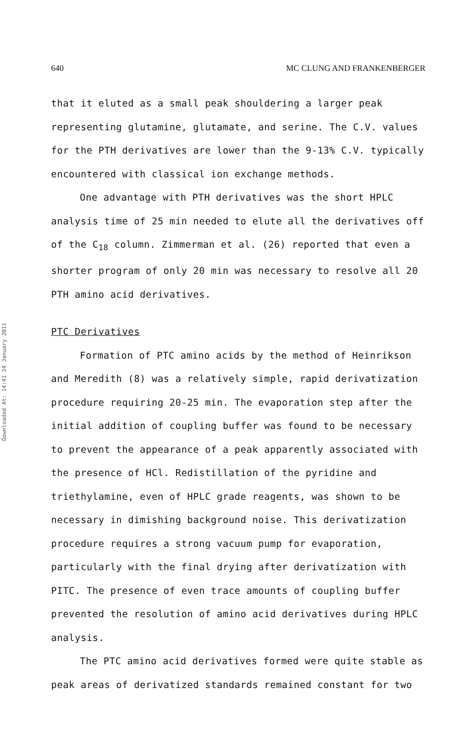Downloaded At: 14:41 24 January 2011
640 MC CLUNG AND FRANKENBERGER
that it eluted as a small peak shouldering a larger peak representing glutamine, glutamate, and serine. The C.V. values for the PTH derivatives are lower than the 9-13% C.V. typically encountered with classical ion exchange methods.
One advantage with PTH derivatives was the short HPLC analysis time of 25 min needed to elute all the derivatives off of the C<sub>18</sub> column. Zimmerman et al. (26) reported that even a shorter program of only 20 min was necessary to resolve all 20 PTH amino acid derivatives.
PTC Derivatives
Formation of PTC amino acids by the method of Heinrikson and Meredith (8) was a relatively simple, rapid derivatization procedure requiring 20-25 min. The evaporation step after the initial addition of coupling buffer was found to be necessary to prevent the appearance of a peak apparently associated with the presence of HCl. Redistillation of the pyridine and triethylamine, even of HPLC grade reagents, was shown to be necessary in dimishing background noise. This derivatization procedure requires a strong vacuum pump for evaporation, particularly with the final drying after derivatization with PITC. The presence of even trace amounts of coupling buffer prevented the resolution of amino acid derivatives during HPLC analysis.
The PTC amino acid derivatives formed were quite stable as peak areas of derivatized standards remained constant for two